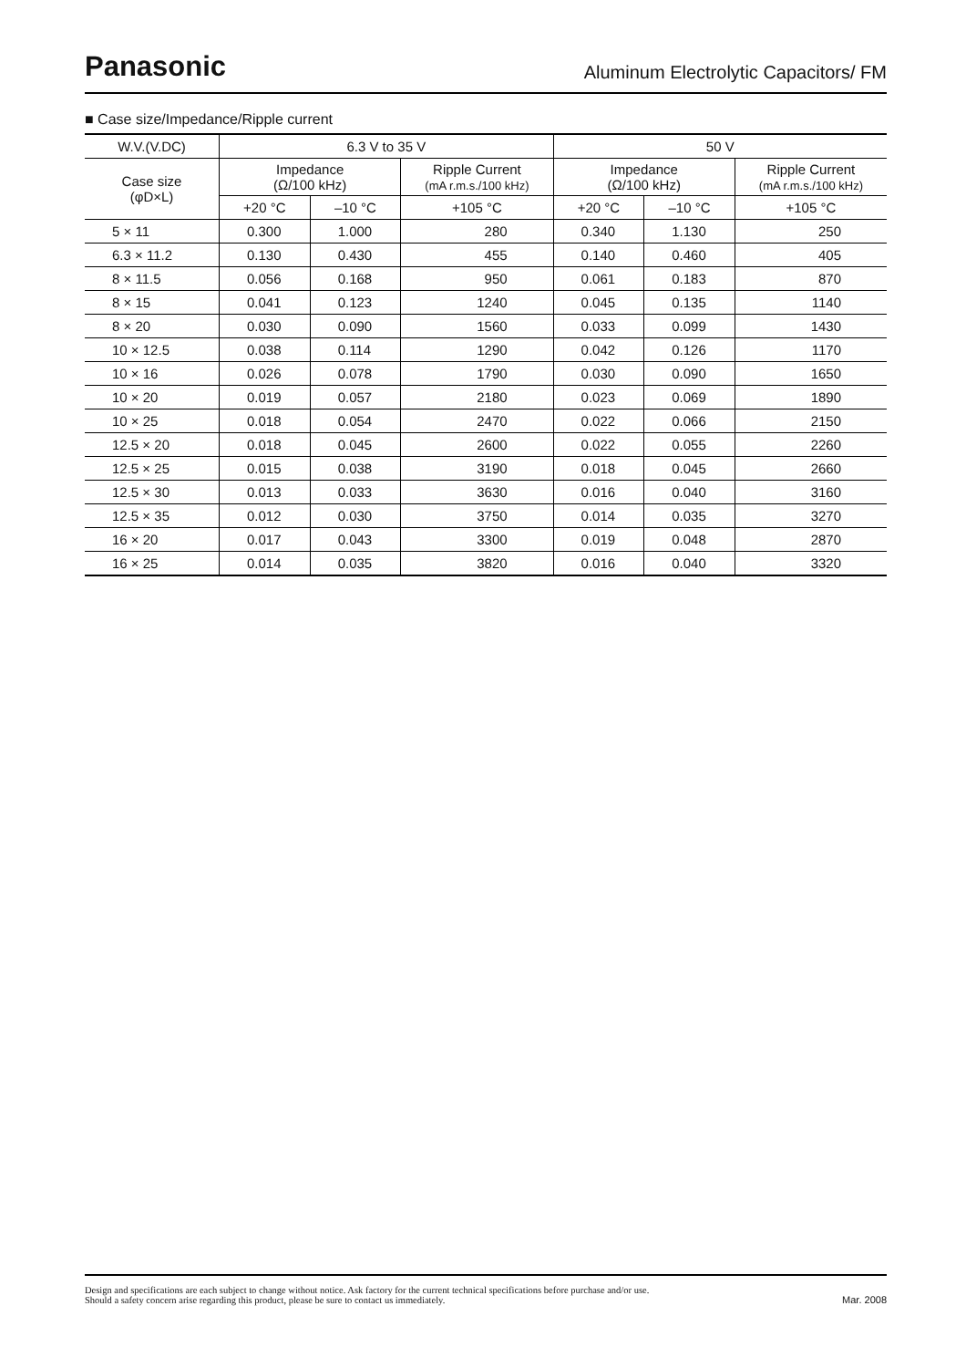Panasonic
Aluminum Electrolytic Capacitors/ FM
■ Case size/Impedance/Ripple current
| W.V.(V.DC) | 6.3 V to 35 V | | | 50 V | | |
| --- | --- | --- | --- | --- | --- | --- |
| Case size (φD×L) | Impedance (Ω/100 kHz) | | Ripple Current (mA r.m.s./100 kHz) | Impedance (Ω/100 kHz) | | Ripple Current (mA r.m.s./100 kHz) |
| | +20 °C | –10 °C | +105 °C | +20 °C | –10 °C | +105 °C |
| 5 × 11 | 0.300 | 1.000 | 280 | 0.340 | 1.130 | 250 |
| 6.3 × 11.2 | 0.130 | 0.430 | 455 | 0.140 | 0.460 | 405 |
| 8 × 11.5 | 0.056 | 0.168 | 950 | 0.061 | 0.183 | 870 |
| 8 × 15 | 0.041 | 0.123 | 1240 | 0.045 | 0.135 | 1140 |
| 8 × 20 | 0.030 | 0.090 | 1560 | 0.033 | 0.099 | 1430 |
| 10 × 12.5 | 0.038 | 0.114 | 1290 | 0.042 | 0.126 | 1170 |
| 10 × 16 | 0.026 | 0.078 | 1790 | 0.030 | 0.090 | 1650 |
| 10 × 20 | 0.019 | 0.057 | 2180 | 0.023 | 0.069 | 1890 |
| 10 × 25 | 0.018 | 0.054 | 2470 | 0.022 | 0.066 | 2150 |
| 12.5 × 20 | 0.018 | 0.045 | 2600 | 0.022 | 0.055 | 2260 |
| 12.5 × 25 | 0.015 | 0.038 | 3190 | 0.018 | 0.045 | 2660 |
| 12.5 × 30 | 0.013 | 0.033 | 3630 | 0.016 | 0.040 | 3160 |
| 12.5 × 35 | 0.012 | 0.030 | 3750 | 0.014 | 0.035 | 3270 |
| 16 × 20 | 0.017 | 0.043 | 3300 | 0.019 | 0.048 | 2870 |
| 16 × 25 | 0.014 | 0.035 | 3820 | 0.016 | 0.040 | 3320 |
Design and specifications are each subject to change without notice. Ask factory for the current technical specifications before purchase and/or use.
Should a safety concern arise regarding this product, please be sure to contact us immediately.
Mar. 2008